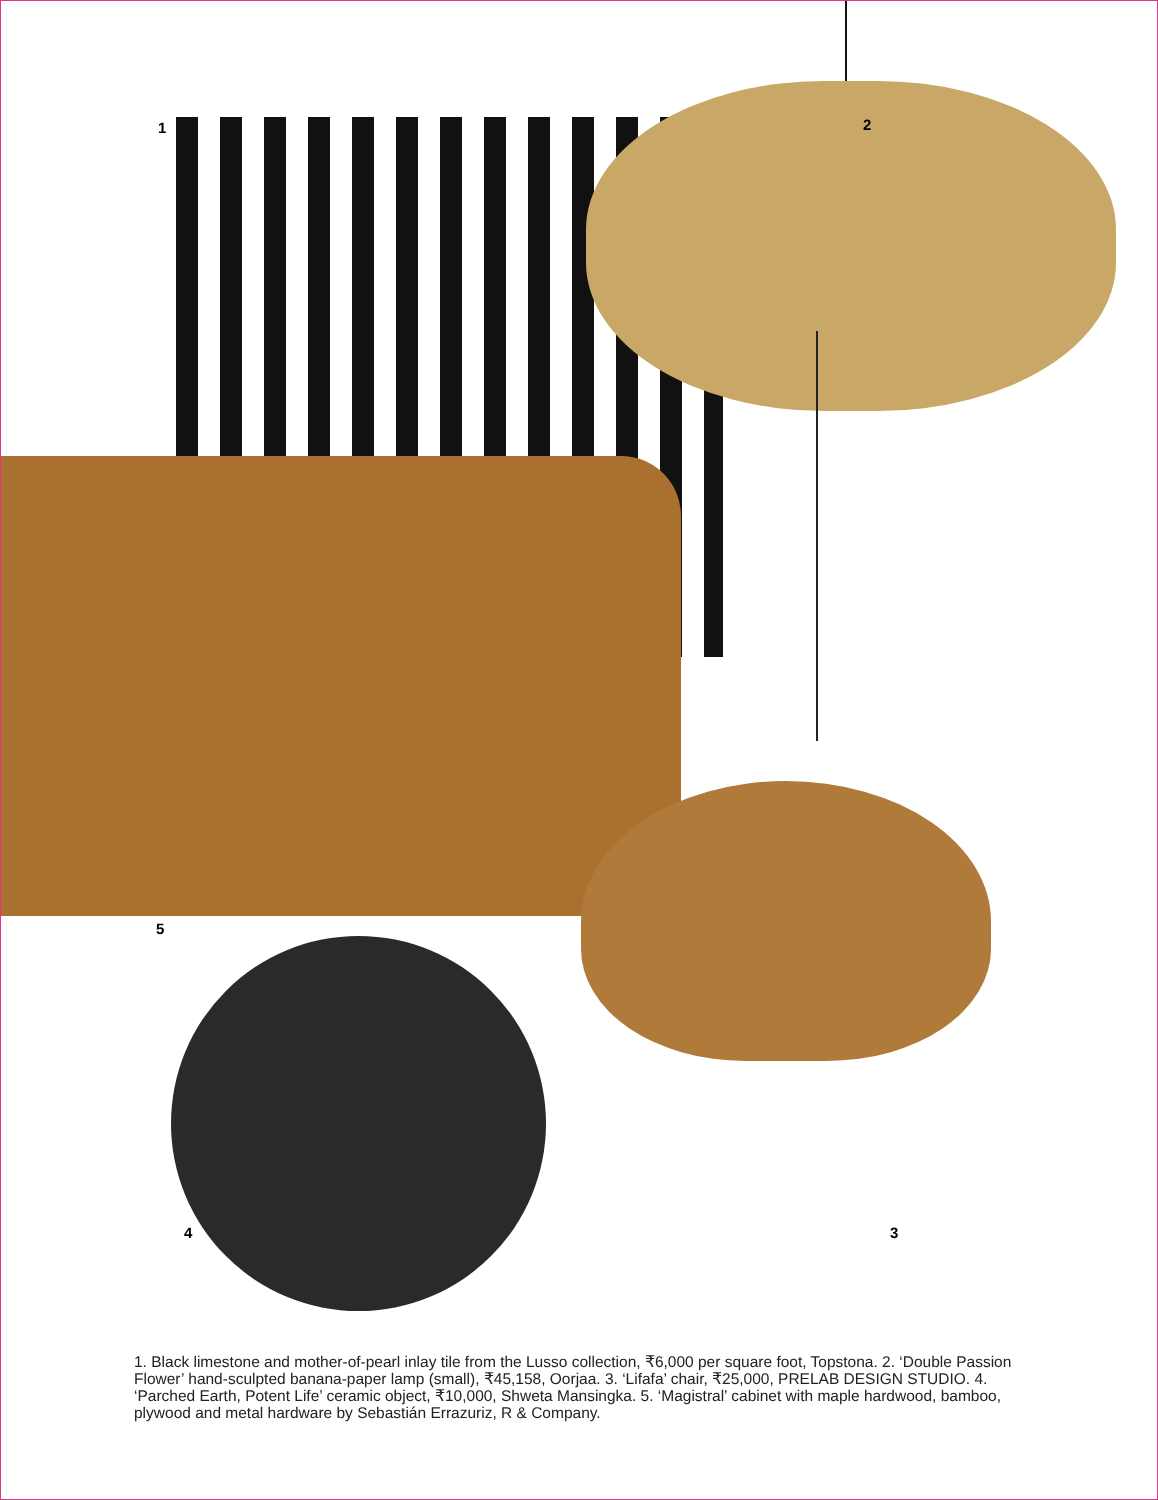1 2
3
4
5
1. Black limestone and mother-of-pearl inlay tile from the Lusso collection, ₹6,000 per square foot, Topstona. 2. ‘Double Passion Flower’ hand-sculpted banana-paper lamp (small), ₹45,158, Oorjaa. 3. ‘Lifafa’ chair, ₹25,000, PRELAB DESIGN STUDIO. 4. ‘Parched Earth, Potent Life’ ceramic object, ₹10,000, Shweta Mansingka. 5. ‘Magistral’ cabinet with maple hardwood, bamboo, plywood and metal hardware by Sebastián Errazuriz, R & Company.